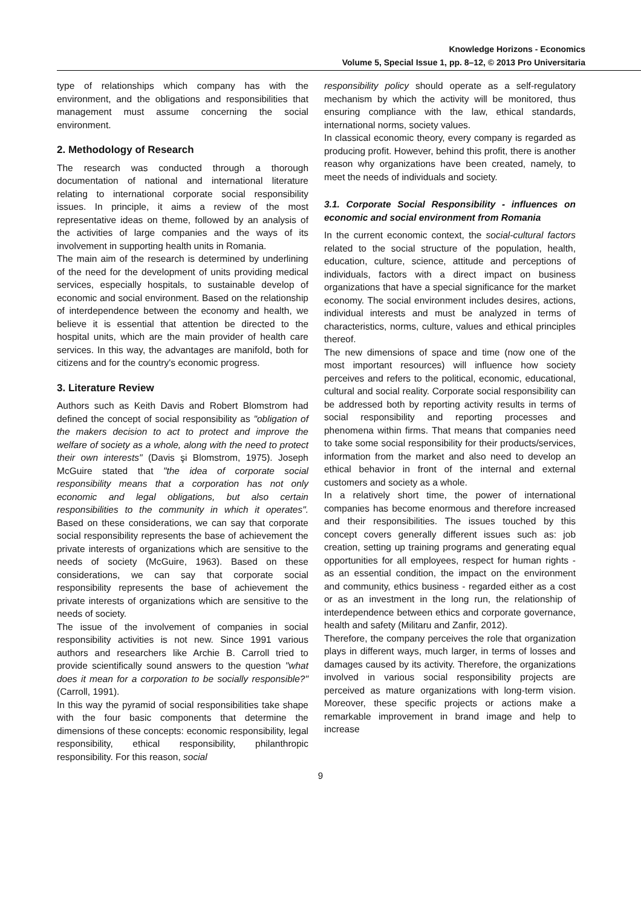Knowledge Horizons - Economics
Volume 5, Special Issue 1, pp. 8–12, © 2013 Pro Universitaria
type of relationships which company has with the environment, and the obligations and responsibilities that management must assume concerning the social environment.
2. Methodology of Research
The research was conducted through a thorough documentation of national and international literature relating to international corporate social responsibility issues. In principle, it aims a review of the most representative ideas on theme, followed by an analysis of the activities of large companies and the ways of its involvement in supporting health units in Romania.
The main aim of the research is determined by underlining of the need for the development of units providing medical services, especially hospitals, to sustainable develop of economic and social environment. Based on the relationship of interdependence between the economy and health, we believe it is essential that attention be directed to the hospital units, which are the main provider of health care services. In this way, the advantages are manifold, both for citizens and for the country's economic progress.
3. Literature Review
Authors such as Keith Davis and Robert Blomstrom had defined the concept of social responsibility as "obligation of the makers decision to act to protect and improve the welfare of society as a whole, along with the need to protect their own interests" (Davis şi Blomstrom, 1975). Joseph McGuire stated that "the idea of corporate social responsibility means that a corporation has not only economic and legal obligations, but also certain responsibilities to the community in which it operates". Based on these considerations, we can say that corporate social responsibility represents the base of achievement the private interests of organizations which are sensitive to the needs of society (McGuire, 1963). Based on these considerations, we can say that corporate social responsibility represents the base of achievement the private interests of organizations which are sensitive to the needs of society.
The issue of the involvement of companies in social responsibility activities is not new. Since 1991 various authors and researchers like Archie B. Carroll tried to provide scientifically sound answers to the question "what does it mean for a corporation to be socially responsible?" (Carroll, 1991).
In this way the pyramid of social responsibilities take shape with the four basic components that determine the dimensions of these concepts: economic responsibility, legal responsibility, ethical responsibility, philanthropic responsibility. For this reason, social
responsibility policy should operate as a self-regulatory mechanism by which the activity will be monitored, thus ensuring compliance with the law, ethical standards, international norms, society values.
In classical economic theory, every company is regarded as producing profit. However, behind this profit, there is another reason why organizations have been created, namely, to meet the needs of individuals and society.
3.1. Corporate Social Responsibility - influences on economic and social environment from Romania
In the current economic context, the social-cultural factors related to the social structure of the population, health, education, culture, science, attitude and perceptions of individuals, factors with a direct impact on business organizations that have a special significance for the market economy. The social environment includes desires, actions, individual interests and must be analyzed in terms of characteristics, norms, culture, values and ethical principles thereof.
The new dimensions of space and time (now one of the most important resources) will influence how society perceives and refers to the political, economic, educational, cultural and social reality. Corporate social responsibility can be addressed both by reporting activity results in terms of social responsibility and reporting processes and phenomena within firms. That means that companies need to take some social responsibility for their products/services, information from the market and also need to develop an ethical behavior in front of the internal and external customers and society as a whole.
In a relatively short time, the power of international companies has become enormous and therefore increased and their responsibilities. The issues touched by this concept covers generally different issues such as: job creation, setting up training programs and generating equal opportunities for all employees, respect for human rights - as an essential condition, the impact on the environment and community, ethics business - regarded either as a cost or as an investment in the long run, the relationship of interdependence between ethics and corporate governance, health and safety (Militaru and Zanfir, 2012).
Therefore, the company perceives the role that organization plays in different ways, much larger, in terms of losses and damages caused by its activity. Therefore, the organizations involved in various social responsibility projects are perceived as mature organizations with long-term vision. Moreover, these specific projects or actions make a remarkable improvement in brand image and help to increase
9